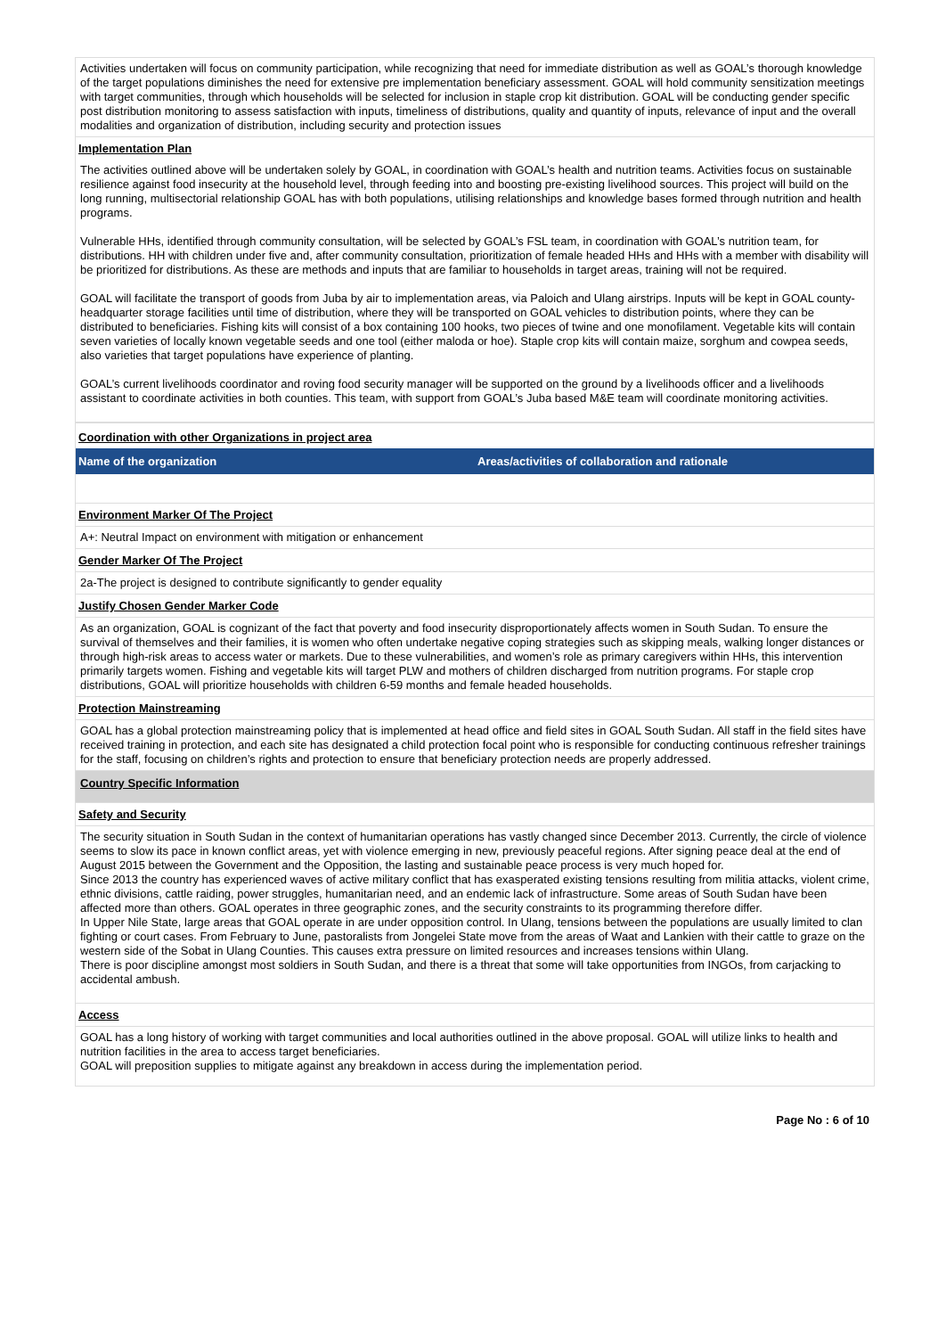Activities undertaken will focus on community participation, while recognizing that need for immediate distribution as well as GOAL’s thorough knowledge of the target populations diminishes the need for extensive pre implementation beneficiary assessment. GOAL will hold community sensitization meetings with target communities, through which households will be selected for inclusion in staple crop kit distribution. GOAL will be conducting gender specific post distribution monitoring to assess satisfaction with inputs, timeliness of distributions, quality and quantity of inputs, relevance of input and the overall modalities and organization of distribution, including security and protection issues
Implementation Plan
The activities outlined above will be undertaken solely by GOAL, in coordination with GOAL’s health and nutrition teams. Activities focus on sustainable resilience against food insecurity at the household level, through feeding into and boosting pre-existing livelihood sources. This project will build on the long running, multisectorial relationship GOAL has with both populations, utilising relationships and knowledge bases formed through nutrition and health programs.
Vulnerable HHs, identified through community consultation, will be selected by GOAL’s FSL team, in coordination with GOAL’s nutrition team, for distributions. HH with children under five and, after community consultation, prioritization of female headed HHs and HHs with a member with disability will be prioritized for distributions. As these are methods and inputs that are familiar to households in target areas, training will not be required.
GOAL will facilitate the transport of goods from Juba by air to implementation areas, via Paloich and Ulang airstrips. Inputs will be kept in GOAL county-headquarter storage facilities until time of distribution, where they will be transported on GOAL vehicles to distribution points, where they can be distributed to beneficiaries. Fishing kits will consist of a box containing 100 hooks, two pieces of twine and one monofilament. Vegetable kits will contain seven varieties of locally known vegetable seeds and one tool (either maloda or hoe). Staple crop kits will contain maize, sorghum and cowpea seeds, also varieties that target populations have experience of planting.
GOAL’s current livelihoods coordinator and roving food security manager will be supported on the ground by a livelihoods officer and a livelihoods assistant to coordinate activities in both counties. This team, with support from GOAL’s Juba based M&E team will coordinate monitoring activities.
Coordination with other Organizations in project area
| Name of the organization | Areas/activities of collaboration and rationale |
| --- | --- |
Environment Marker Of The Project
A+: Neutral Impact on environment with mitigation or enhancement
Gender Marker Of The Project
2a-The project is designed to contribute significantly to gender equality
Justify Chosen Gender Marker Code
As an organization, GOAL is cognizant of the fact that poverty and food insecurity disproportionately affects women in South Sudan. To ensure the survival of themselves and their families, it is women who often undertake negative coping strategies such as skipping meals, walking longer distances or through high-risk areas to access water or markets. Due to these vulnerabilities, and women’s role as primary caregivers within HHs, this intervention primarily targets women. Fishing and vegetable kits will target PLW and mothers of children discharged from nutrition programs. For staple crop distributions, GOAL will prioritize households with children 6-59 months and female headed households.
Protection Mainstreaming
GOAL has a global protection mainstreaming policy that is implemented at head office and field sites in GOAL South Sudan. All staff in the field sites have received training in protection, and each site has designated a child protection focal point who is responsible for conducting continuous refresher trainings for the staff, focusing on children’s rights and protection to ensure that beneficiary protection needs are properly addressed.
Country Specific Information
Safety and Security
The security situation in South Sudan in the context of humanitarian operations has vastly changed since December 2013. Currently, the circle of violence seems to slow its pace in known conflict areas, yet with violence emerging in new, previously peaceful regions. After signing peace deal at the end of August 2015 between the Government and the Opposition, the lasting and sustainable peace process is very much hoped for.
Since 2013 the country has experienced waves of active military conflict that has exasperated existing tensions resulting from militia attacks, violent crime, ethnic divisions, cattle raiding, power struggles, humanitarian need, and an endemic lack of infrastructure. Some areas of South Sudan have been affected more than others. GOAL operates in three geographic zones, and the security constraints to its programming therefore differ.
In Upper Nile State, large areas that GOAL operate in are under opposition control. In Ulang, tensions between the populations are usually limited to clan fighting or court cases. From February to June, pastoralists from Jongelei State move from the areas of Waat and Lankien with their cattle to graze on the western side of the Sobat in Ulang Counties. This causes extra pressure on limited resources and increases tensions within Ulang.
There is poor discipline amongst most soldiers in South Sudan, and there is a threat that some will take opportunities from INGOs, from carjacking to accidental ambush.
Access
GOAL has a long history of working with target communities and local authorities outlined in the above proposal. GOAL will utilize links to health and nutrition facilities in the area to access target beneficiaries.
GOAL will preposition supplies to mitigate against any breakdown in access during the implementation period.
Page No : 6 of 10